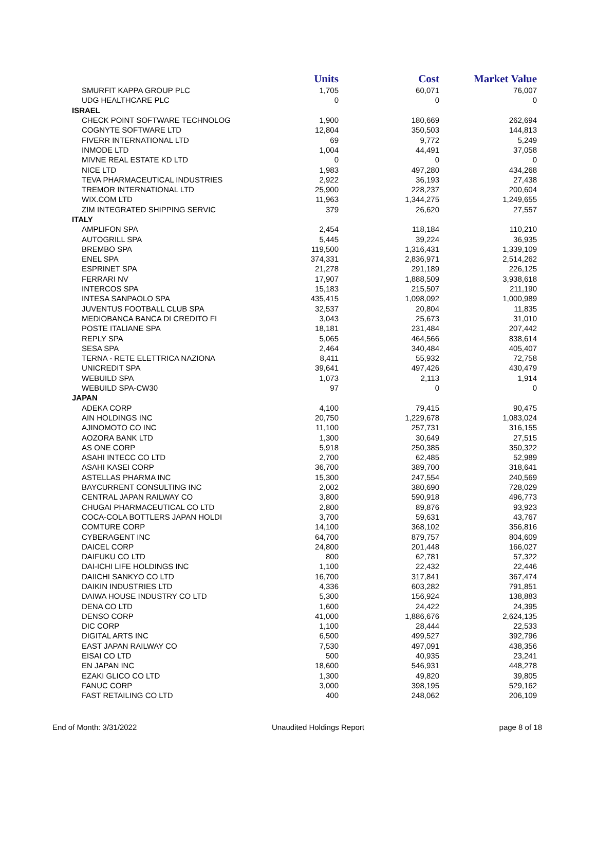| | Units | Cost | Market Value |
| --- | --- | --- | --- |
| SMURFIT KAPPA GROUP PLC | 1,705 | 60,071 | 76,007 |
| UDG HEALTHCARE PLC | 0 | 0 | 0 |
| ISRAEL | | | |
| CHECK POINT SOFTWARE TECHNOLOG | 1,900 | 180,669 | 262,694 |
| COGNYTE SOFTWARE LTD | 12,804 | 350,503 | 144,813 |
| FIVERR INTERNATIONAL LTD | 69 | 9,772 | 5,249 |
| INMODE LTD | 1,004 | 44,491 | 37,058 |
| MIVNE REAL ESTATE KD LTD | 0 | 0 | 0 |
| NICE LTD | 1,983 | 497,280 | 434,268 |
| TEVA PHARMACEUTICAL INDUSTRIES | 2,922 | 36,193 | 27,438 |
| TREMOR INTERNATIONAL LTD | 25,900 | 228,237 | 200,604 |
| WIX.COM LTD | 11,963 | 1,344,275 | 1,249,655 |
| ZIM INTEGRATED SHIPPING SERVIC | 379 | 26,620 | 27,557 |
| ITALY | | | |
| AMPLIFON SPA | 2,454 | 118,184 | 110,210 |
| AUTOGRILL SPA | 5,445 | 39,224 | 36,935 |
| BREMBO SPA | 119,500 | 1,316,431 | 1,339,109 |
| ENEL SPA | 374,331 | 2,836,971 | 2,514,262 |
| ESPRINET SPA | 21,278 | 291,189 | 226,125 |
| FERRARI NV | 17,907 | 1,888,509 | 3,938,618 |
| INTERCOS SPA | 15,183 | 215,507 | 211,190 |
| INTESA SANPAOLO SPA | 435,415 | 1,098,092 | 1,000,989 |
| JUVENTUS FOOTBALL CLUB SPA | 32,537 | 20,804 | 11,835 |
| MEDIOBANCA BANCA DI CREDITO FI | 3,043 | 25,673 | 31,010 |
| POSTE ITALIANE SPA | 18,181 | 231,484 | 207,442 |
| REPLY SPA | 5,065 | 464,566 | 838,614 |
| SESA SPA | 2,464 | 340,484 | 405,407 |
| TERNA - RETE ELETTRICA NAZIONA | 8,411 | 55,932 | 72,758 |
| UNICREDIT SPA | 39,641 | 497,426 | 430,479 |
| WEBUILD SPA | 1,073 | 2,113 | 1,914 |
| WEBUILD SPA-CW30 | 97 | 0 | 0 |
| JAPAN | | | |
| ADEKA CORP | 4,100 | 79,415 | 90,475 |
| AIN HOLDINGS INC | 20,750 | 1,229,678 | 1,083,024 |
| AJINOMOTO CO INC | 11,100 | 257,731 | 316,155 |
| AOZORA BANK LTD | 1,300 | 30,649 | 27,515 |
| AS ONE CORP | 5,918 | 250,385 | 350,322 |
| ASAHI INTECC CO LTD | 2,700 | 62,485 | 52,989 |
| ASAHI KASEI CORP | 36,700 | 389,700 | 318,641 |
| ASTELLAS PHARMA INC | 15,300 | 247,554 | 240,569 |
| BAYCURRENT CONSULTING INC | 2,002 | 380,690 | 728,029 |
| CENTRAL JAPAN RAILWAY CO | 3,800 | 590,918 | 496,773 |
| CHUGAI PHARMACEUTICAL CO LTD | 2,800 | 89,876 | 93,923 |
| COCA-COLA BOTTLERS JAPAN HOLDI | 3,700 | 59,631 | 43,767 |
| COMTURE CORP | 14,100 | 368,102 | 356,816 |
| CYBERAGENT INC | 64,700 | 879,757 | 804,609 |
| DAICEL CORP | 24,800 | 201,448 | 166,027 |
| DAIFUKU CO LTD | 800 | 62,781 | 57,322 |
| DAI-ICHI LIFE HOLDINGS INC | 1,100 | 22,432 | 22,446 |
| DAIICHI SANKYO CO LTD | 16,700 | 317,841 | 367,474 |
| DAIKIN INDUSTRIES LTD | 4,336 | 603,282 | 791,851 |
| DAIWA HOUSE INDUSTRY CO LTD | 5,300 | 156,924 | 138,883 |
| DENA CO LTD | 1,600 | 24,422 | 24,395 |
| DENSO CORP | 41,000 | 1,886,676 | 2,624,135 |
| DIC CORP | 1,100 | 28,444 | 22,533 |
| DIGITAL ARTS INC | 6,500 | 499,527 | 392,796 |
| EAST JAPAN RAILWAY CO | 7,530 | 497,091 | 438,356 |
| EISAI CO LTD | 500 | 40,935 | 23,241 |
| EN JAPAN INC | 18,600 | 546,931 | 448,278 |
| EZAKI GLICO CO LTD | 1,300 | 49,820 | 39,805 |
| FANUC CORP | 3,000 | 398,195 | 529,162 |
| FAST RETAILING CO LTD | 400 | 248,062 | 206,109 |
End of Month: 3/31/2022 Unaudited Holdings Report page 8 of 18